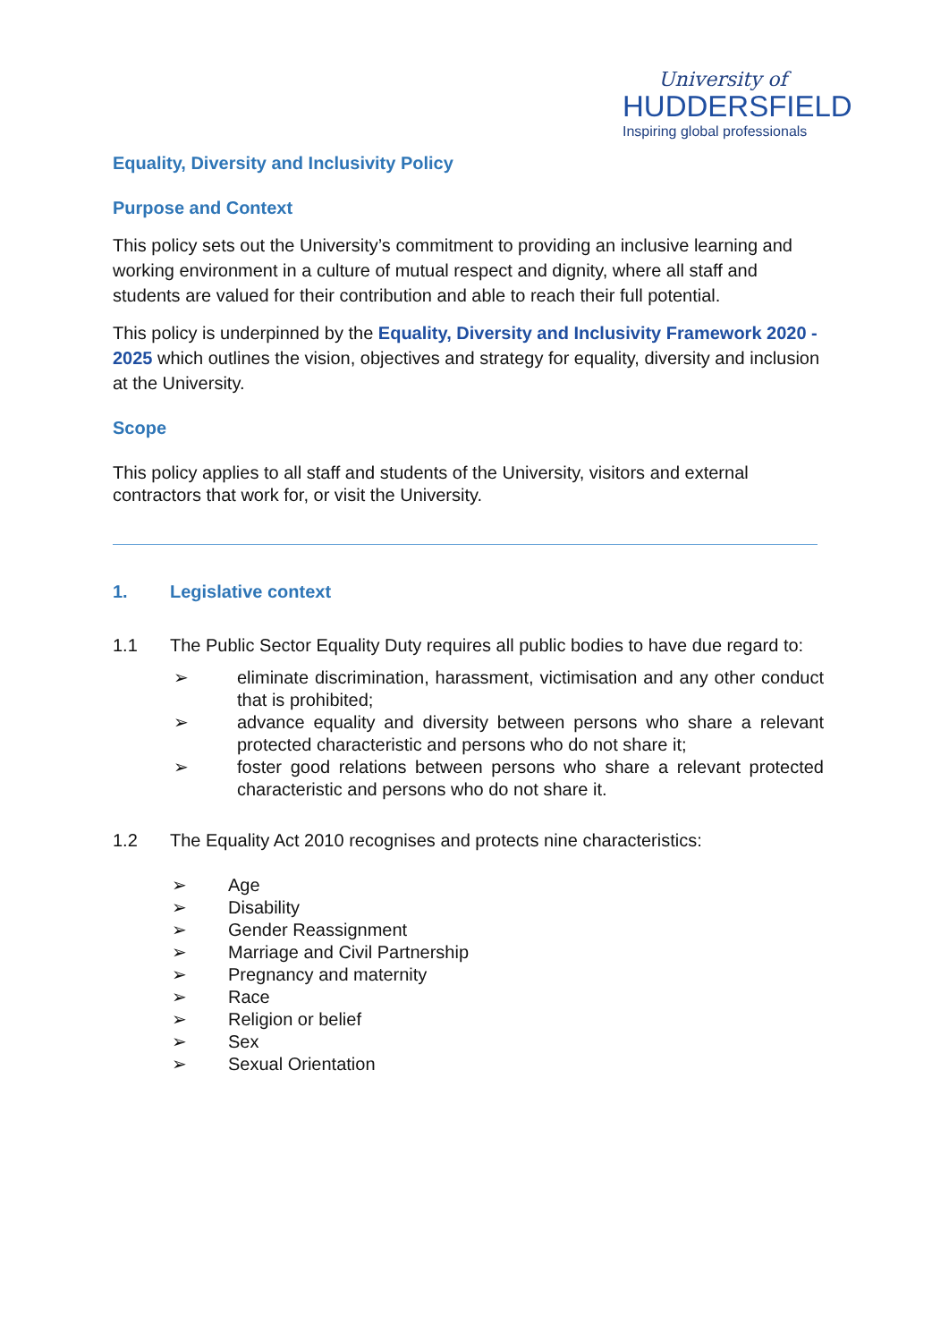University of
HUDDERSFIELD
Inspiring global professionals
Equality, Diversity and Inclusivity Policy
Purpose and Context
This policy sets out the University’s commitment to providing an inclusive learning and working environment in a culture of mutual respect and dignity, where all staff and students are valued for their contribution and able to reach their full potential.
This policy is underpinned by the Equality, Diversity and Inclusivity Framework 2020 - 2025 which outlines the vision, objectives and strategy for equality, diversity and inclusion at the University.
Scope
This policy applies to all staff and students of the University, visitors and external contractors that work for, or visit the University.
1. Legislative context
1.1 The Public Sector Equality Duty requires all public bodies to have due regard to:
➢ eliminate discrimination, harassment, victimisation and any other conduct that is prohibited;
➢ advance equality and diversity between persons who share a relevant protected characteristic and persons who do not share it;
➢ foster good relations between persons who share a relevant protected characteristic and persons who do not share it.
1.2 The Equality Act 2010 recognises and protects nine characteristics:
➢ Age
➢ Disability
➢ Gender Reassignment
➢ Marriage and Civil Partnership
➢ Pregnancy and maternity
➢ Race
➢ Religion or belief
➢ Sex
➢ Sexual Orientation